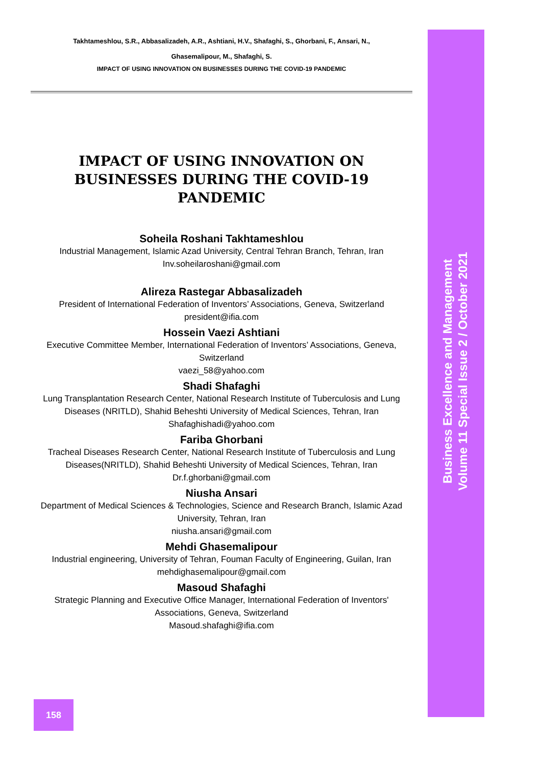Takhtameshlou, S.R., Abbasalizadeh, A.R., Ashtiani, H.V., Shafaghi, S., Ghorbani, F., Ansari, N.,
Ghasemalipour, M., Shafaghi, S.
IMPACT OF USING INNOVATION ON BUSINESSES DURING THE COVID-19 PANDEMIC
IMPACT OF USING INNOVATION ON BUSINESSES DURING THE COVID-19 PANDEMIC
Soheila Roshani Takhtameshlou
Industrial Management, Islamic Azad University, Central Tehran Branch, Tehran, Iran
Inv.soheilaroshani@gmail.com
Alireza Rastegar Abbasalizadeh
President of International Federation of Inventors’ Associations, Geneva, Switzerland
president@ifia.com
Hossein Vaezi Ashtiani
Executive Committee Member, International Federation of Inventors’ Associations, Geneva, Switzerland
vaezi_58@yahoo.com
Shadi Shafaghi
Lung Transplantation Research Center, National Research Institute of Tuberculosis and Lung Diseases (NRITLD), Shahid Beheshti University of Medical Sciences, Tehran, Iran
Shafaghishadi@yahoo.com
Fariba Ghorbani
Tracheal Diseases Research Center, National Research Institute of Tuberculosis and Lung Diseases(NRITLD), Shahid Beheshti University of Medical Sciences, Tehran, Iran
Dr.f.ghorbani@gmail.com
Niusha Ansari
Department of Medical Sciences & Technologies, Science and Research Branch, Islamic Azad University, Tehran, Iran
niusha.ansari@gmail.com
Mehdi Ghasemalipour
Industrial engineering, University of Tehran, Fouman Faculty of Engineering, Guilan, Iran
mehdighasemalipour@gmail.com
Masoud Shafaghi
Strategic Planning and Executive Office Manager, International Federation of Inventors' Associations, Geneva, Switzerland
Masoud.shafaghi@ifia.com
Business Excellence and Management
Volume 11 Special Issue 2 / October 2021
158